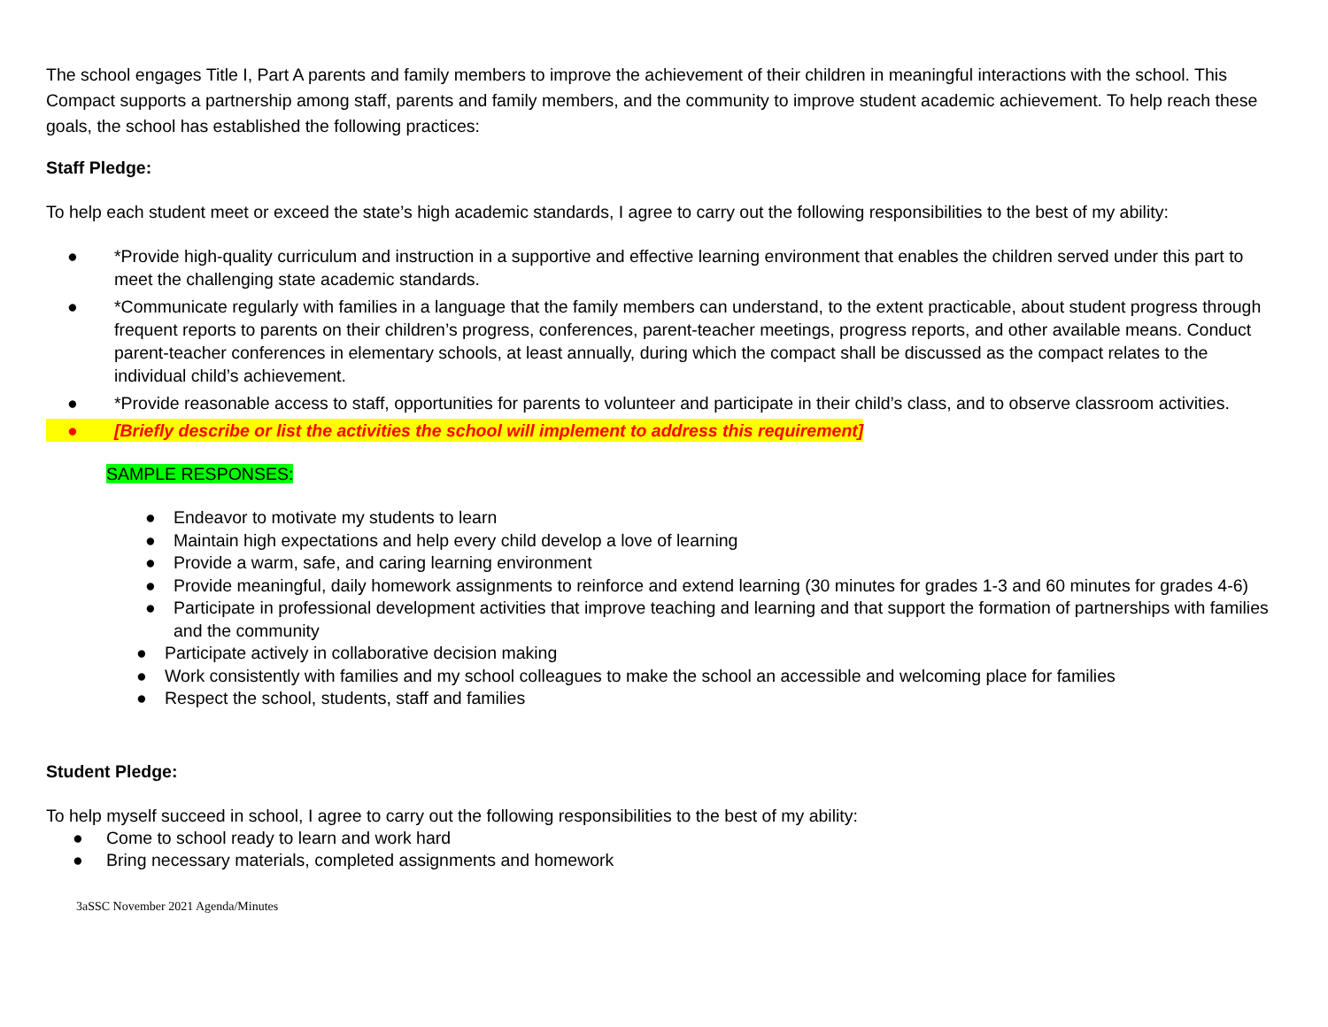The school engages Title I, Part A parents and family members to improve the achievement of their children in meaningful interactions with the school. This Compact supports a partnership among staff, parents and family members, and the community to improve student academic achievement. To help reach these goals, the school has established the following practices:
Staff Pledge:
To help each student meet or exceed the state’s high academic standards, I agree to carry out the following responsibilities to the best of my ability:
● *Provide high-quality curriculum and instruction in a supportive and effective learning environment that enables the children served under this part to meet the challenging state academic standards.
● *Communicate regularly with families in a language that the family members can understand, to the extent practicable, about student progress through frequent reports to parents on their children’s progress, conferences, parent-teacher meetings, progress reports, and other available means. Conduct parent-teacher conferences in elementary schools, at least annually, during which the compact shall be discussed as the compact relates to the individual child’s achievement.
● *Provide reasonable access to staff, opportunities for parents to volunteer and participate in their child’s class, and to observe classroom activities.
● [Briefly describe or list the activities the school will implement to address this requirement]
SAMPLE RESPONSES:
● Endeavor to motivate my students to learn
● Maintain high expectations and help every child develop a love of learning
● Provide a warm, safe, and caring learning environment
● Provide meaningful, daily homework assignments to reinforce and extend learning (30 minutes for grades 1-3 and 60 minutes for grades 4-6)
● Participate in professional development activities that improve teaching and learning and that support the formation of partnerships with families and the community
● Participate actively in collaborative decision making
● Work consistently with families and my school colleagues to make the school an accessible and welcoming place for families
● Respect the school, students, staff and families
Student Pledge:
To help myself succeed in school, I agree to carry out the following responsibilities to the best of my ability:
● Come to school ready to learn and work hard
● Bring necessary materials, completed assignments and homework
3aSSC November 2021 Agenda/Minutes